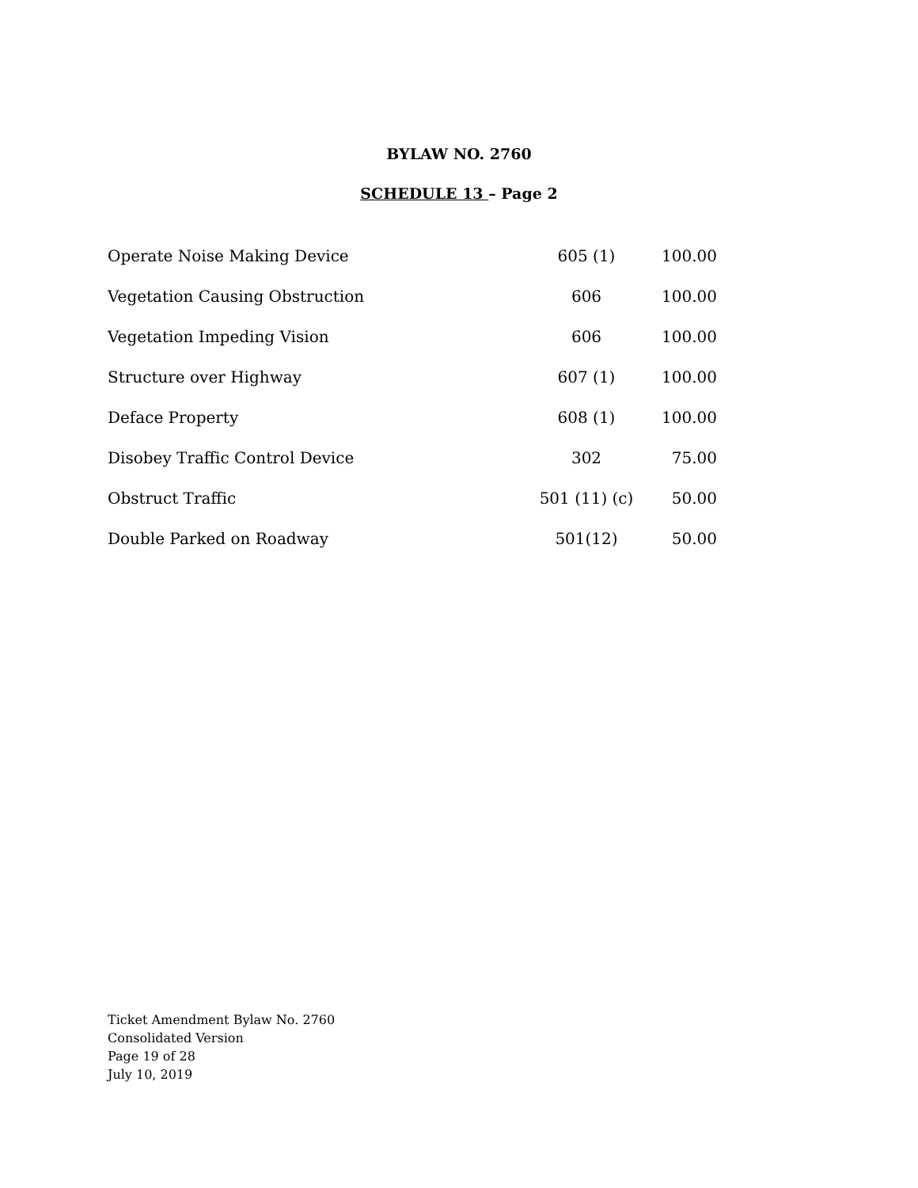BYLAW NO. 2760
SCHEDULE 13 – Page 2
| Operate Noise Making Device | 605 (1) | 100.00 |
| Vegetation Causing Obstruction | 606 | 100.00 |
| Vegetation Impeding Vision | 606 | 100.00 |
| Structure over Highway | 607 (1) | 100.00 |
| Deface Property | 608 (1) | 100.00 |
| Disobey Traffic Control Device | 302 | 75.00 |
| Obstruct Traffic | 501 (11) (c) | 50.00 |
| Double Parked on Roadway | 501(12) | 50.00 |
Ticket Amendment Bylaw No. 2760
Consolidated Version
Page 19 of 28
July 10, 2019